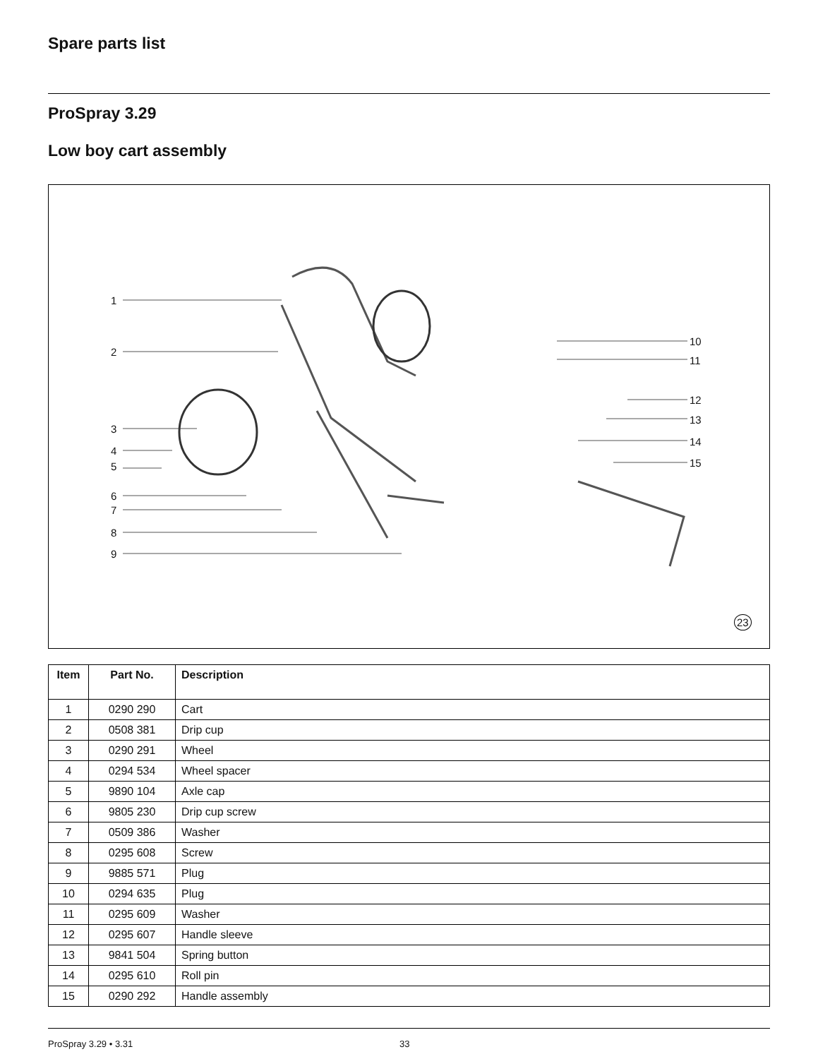Spare parts list
ProSpray 3.29
Low boy cart assembly
1
2
3
4
5
6
7
8
9
10
11
12
13
14
15
23
| Item | Part No. | Description |
| --- | --- | --- |
| 1 | 0290 290 | Cart |
| 2 | 0508 381 | Drip cup |
| 3 | 0290 291 | Wheel |
| 4 | 0294 534 | Wheel spacer |
| 5 | 9890 104 | Axle cap |
| 6 | 9805 230 | Drip cup screw |
| 7 | 0509 386 | Washer |
| 8 | 0295 608 | Screw |
| 9 | 9885 571 | Plug |
| 10 | 0294 635 | Plug |
| 11 | 0295 609 | Washer |
| 12 | 0295 607 | Handle sleeve |
| 13 | 9841 504 | Spring button |
| 14 | 0295 610 | Roll pin |
| 15 | 0290 292 | Handle assembly |
ProSpray 3.29 • 3.31 33